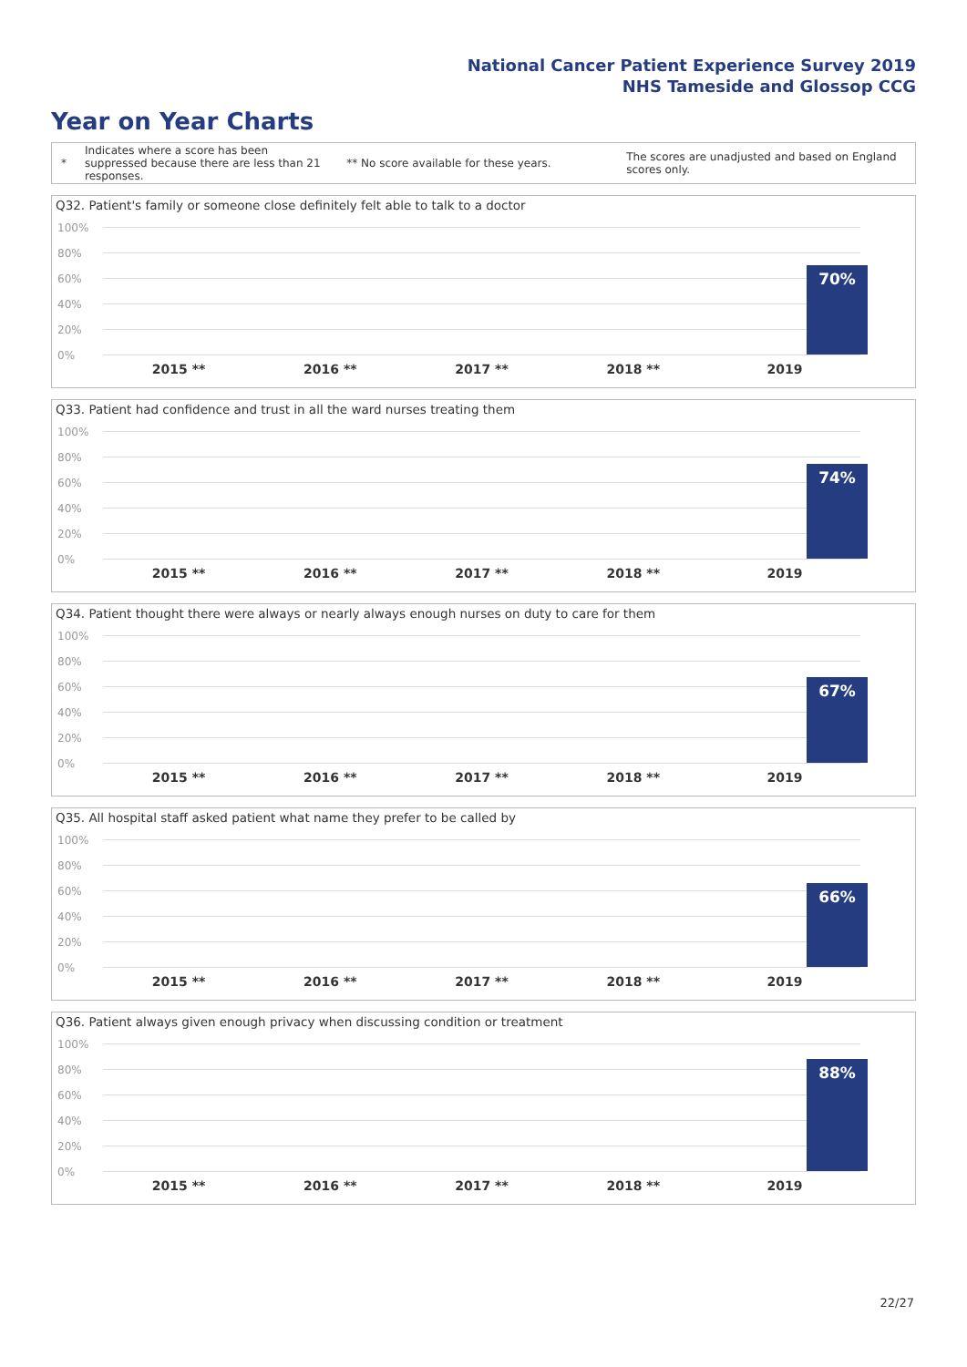National Cancer Patient Experience Survey 2019
NHS Tameside and Glossop CCG
Year on Year Charts
*
Indicates where a score has been suppressed because there are less than 21 responses.
** No score available for these years.
The scores are unadjusted and based on England scores only.
Q32. Patient's family or someone close definitely felt able to talk to a doctor
100%
80%
60%
40%
20%
0%
70%
2015 ** 2016 ** 2017 ** 2018 ** 2019
Q33. Patient had confidence and trust in all the ward nurses treating them
100%
80%
60%
40%
20%
0%
74%
2015 ** 2016 ** 2017 ** 2018 ** 2019
Q34. Patient thought there were always or nearly always enough nurses on duty to care for them
100%
80%
60%
40%
20%
0%
67%
2015 ** 2016 ** 2017 ** 2018 ** 2019
Q35. All hospital staff asked patient what name they prefer to be called by
100%
80%
60%
40%
20%
0%
66%
2015 ** 2016 ** 2017 ** 2018 ** 2019
Q36. Patient always given enough privacy when discussing condition or treatment
100%
80%
60%
40%
20%
0%
88%
2015 ** 2016 ** 2017 ** 2018 ** 2019
22/27